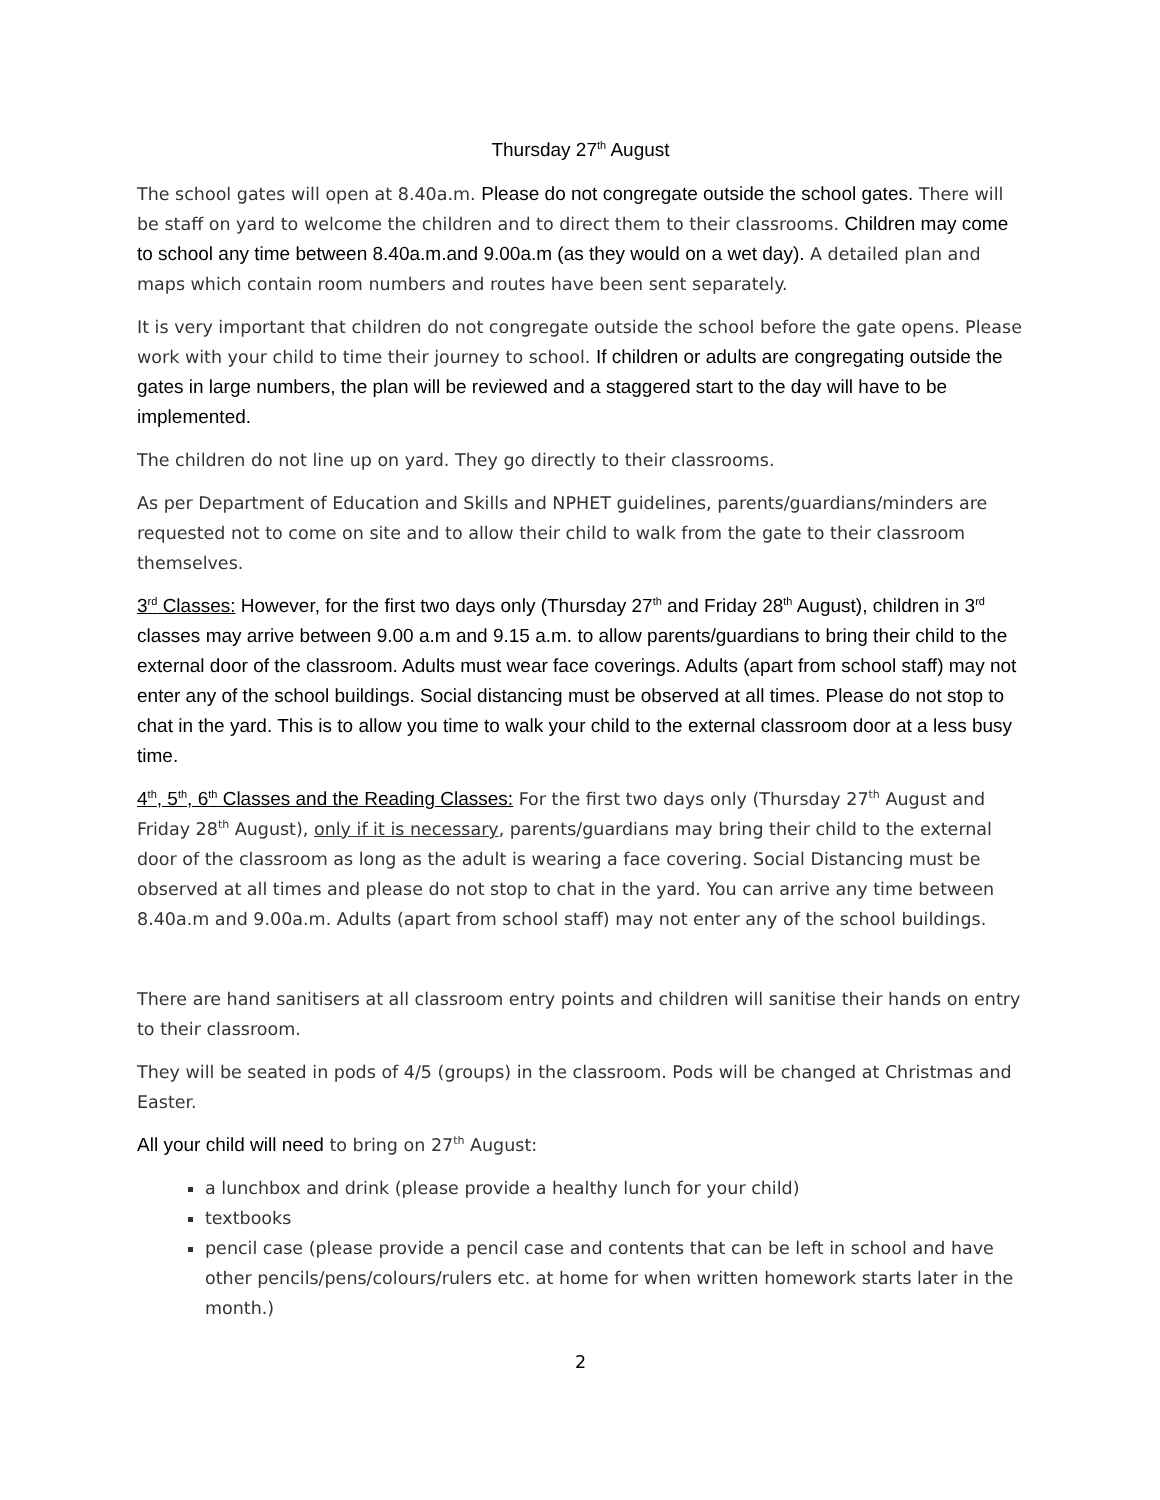Thursday 27<sup>th</sup> August
The school gates will open at 8.40a.m. Please do not congregate outside the school gates. There will be staff on yard to welcome the children and to direct them to their classrooms. Children may come to school any time between 8.40a.m.and 9.00a.m (as they would on a wet day). A detailed plan and maps which contain room numbers and routes have been sent separately.
It is very important that children do not congregate outside the school before the gate opens. Please work with your child to time their journey to school. If children or adults are congregating outside the gates in large numbers, the plan will be reviewed and a staggered start to the day will have to be implemented.
The children do not line up on yard. They go directly to their classrooms.
As per Department of Education and Skills and NPHET guidelines, parents/guardians/minders are requested not to come on site and to allow their child to walk from the gate to their classroom themselves.
3<sup>rd</sup> Classes: However, for the first two days only (Thursday 27<sup>th</sup> and Friday 28<sup>th</sup> August), children in 3<sup>rd</sup> classes may arrive between 9.00 a.m and 9.15 a.m. to allow parents/guardians to bring their child to the external door of the classroom. Adults must wear face coverings. Adults (apart from school staff) may not enter any of the school buildings. Social distancing must be observed at all times. Please do not stop to chat in the yard. This is to allow you time to walk your child to the external classroom door at a less busy time.
4<sup>th</sup>, 5<sup>th</sup>, 6<sup>th</sup> Classes and the Reading Classes: For the first two days only (Thursday 27<sup>th</sup> August and Friday 28<sup>th</sup> August), only if it is necessary, parents/guardians may bring their child to the external door of the classroom as long as the adult is wearing a face covering. Social Distancing must be observed at all times and please do not stop to chat in the yard. You can arrive any time between 8.40a.m and 9.00a.m. Adults (apart from school staff) may not enter any of the school buildings.
There are hand sanitisers at all classroom entry points and children will sanitise their hands on entry to their classroom.
They will be seated in pods of 4/5 (groups) in the classroom. Pods will be changed at Christmas and Easter.
All your child will need to bring on 27<sup>th</sup> August:
a lunchbox and drink (please provide a healthy lunch for your child)
textbooks
pencil case (please provide a pencil case and contents that can be left in school and have other pencils/pens/colours/rulers etc. at home for when written homework starts later in the month.)
2